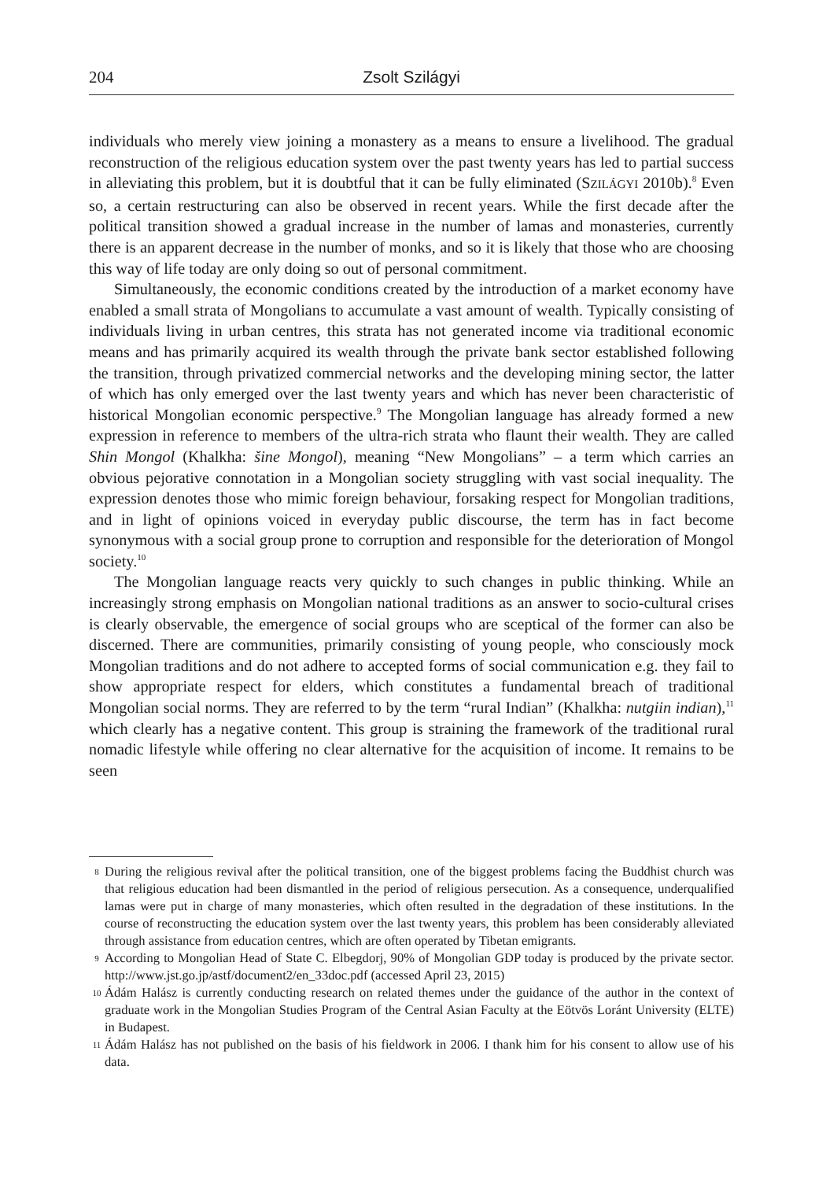204 Zsolt Szilágyi
individuals who merely view joining a monastery as a means to ensure a livelihood. The gradual reconstruction of the religious education system over the past twenty years has led to partial success in alleviating this problem, but it is doubtful that it can be fully eliminated (SZILÁGYI 2010b).<sup>8</sup> Even so, a certain restructuring can also be observed in recent years. While the first decade after the political transition showed a gradual increase in the number of lamas and monasteries, currently there is an apparent decrease in the number of monks, and so it is likely that those who are choosing this way of life today are only doing so out of personal commitment.
Simultaneously, the economic conditions created by the introduction of a market economy have enabled a small strata of Mongolians to accumulate a vast amount of wealth. Typically consisting of individuals living in urban centres, this strata has not generated income via traditional economic means and has primarily acquired its wealth through the private bank sector established following the transition, through privatized commercial networks and the developing mining sector, the latter of which has only emerged over the last twenty years and which has never been characteristic of historical Mongolian economic perspective.<sup>9</sup> The Mongolian language has already formed a new expression in reference to members of the ultra-rich strata who flaunt their wealth. They are called Shin Mongol (Khalkha: šine Mongol), meaning “New Mongolians” – a term which carries an obvious pejorative connotation in a Mongolian society struggling with vast social inequality. The expression denotes those who mimic foreign behaviour, forsaking respect for Mongolian traditions, and in light of opinions voiced in everyday public discourse, the term has in fact become synonymous with a social group prone to corruption and responsible for the deterioration of Mongol society.<sup>10</sup>
The Mongolian language reacts very quickly to such changes in public thinking. While an increasingly strong emphasis on Mongolian national traditions as an answer to socio-cultural crises is clearly observable, the emergence of social groups who are sceptical of the former can also be discerned. There are communities, primarily consisting of young people, who consciously mock Mongolian traditions and do not adhere to accepted forms of social communication e.g. they fail to show appropriate respect for elders, which constitutes a fundamental breach of traditional Mongolian social norms. They are referred to by the term “rural Indian” (Khalkha: nutgiin indian),<sup>11</sup> which clearly has a negative content. This group is straining the framework of the traditional rural nomadic lifestyle while offering no clear alternative for the acquisition of income. It remains to be seen
8 During the religious revival after the political transition, one of the biggest problems facing the Buddhist church was that religious education had been dismantled in the period of religious persecution. As a consequence, underqualified lamas were put in charge of many monasteries, which often resulted in the degradation of these institutions. In the course of reconstructing the education system over the last twenty years, this problem has been considerably alleviated through assistance from education centres, which are often operated by Tibetan emigrants.
9 According to Mongolian Head of State C. Elbegdorj, 90% of Mongolian GDP today is produced by the private sector. http://www.jst.go.jp/astf/document2/en_33doc.pdf (accessed April 23, 2015)
10 Ádám Halász is currently conducting research on related themes under the guidance of the author in the context of graduate work in the Mongolian Studies Program of the Central Asian Faculty at the Eötvös Loránt University (ELTE) in Budapest.
11 Ádám Halász has not published on the basis of his fieldwork in 2006. I thank him for his consent to allow use of his data.